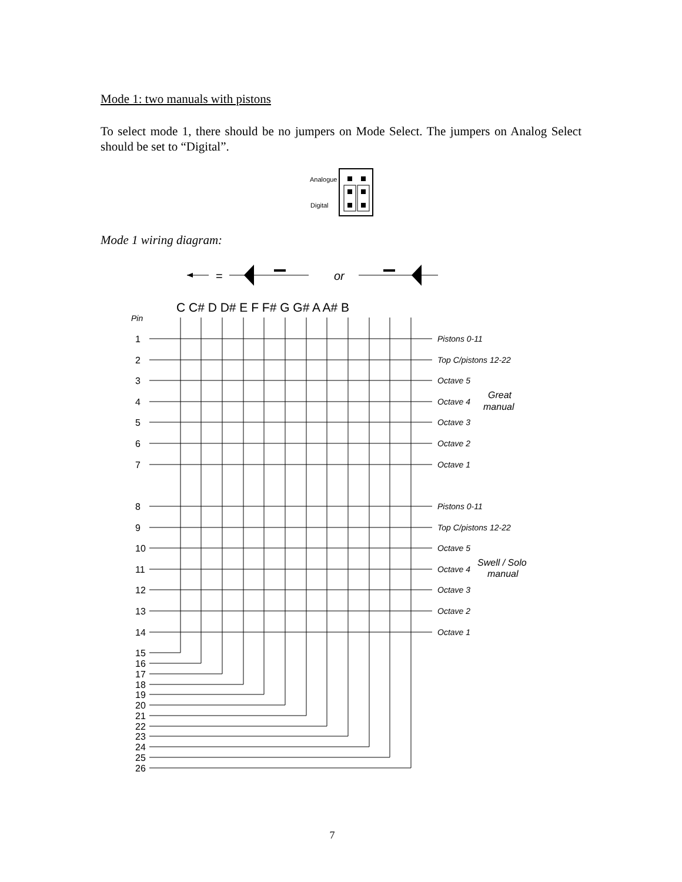Mode 1: two manuals with pistons
To select mode 1, there should be no jumpers on Mode Select. The jumpers on Analog Select should be set to “Digital”.
Mode 1 wiring diagram:
Analogue
Digital
=
or
C C# D D# E F F# G G# A A# B
Pin
1
2
3
4
5
6
7
8
9
10
11
12
13
14
15
16
17
18
19
20
21
22
23
24
25
26
Pistons 0-11
Top C/pistons 12-22
Octave 5
Octave 4
Octave 3
Octave 2
Octave 1
Great
manual
Pistons 0-11
Top C/pistons 12-22
Octave 5
Octave 4
Octave 3
Octave 2
Octave 1
Swell / Solo
manual
7